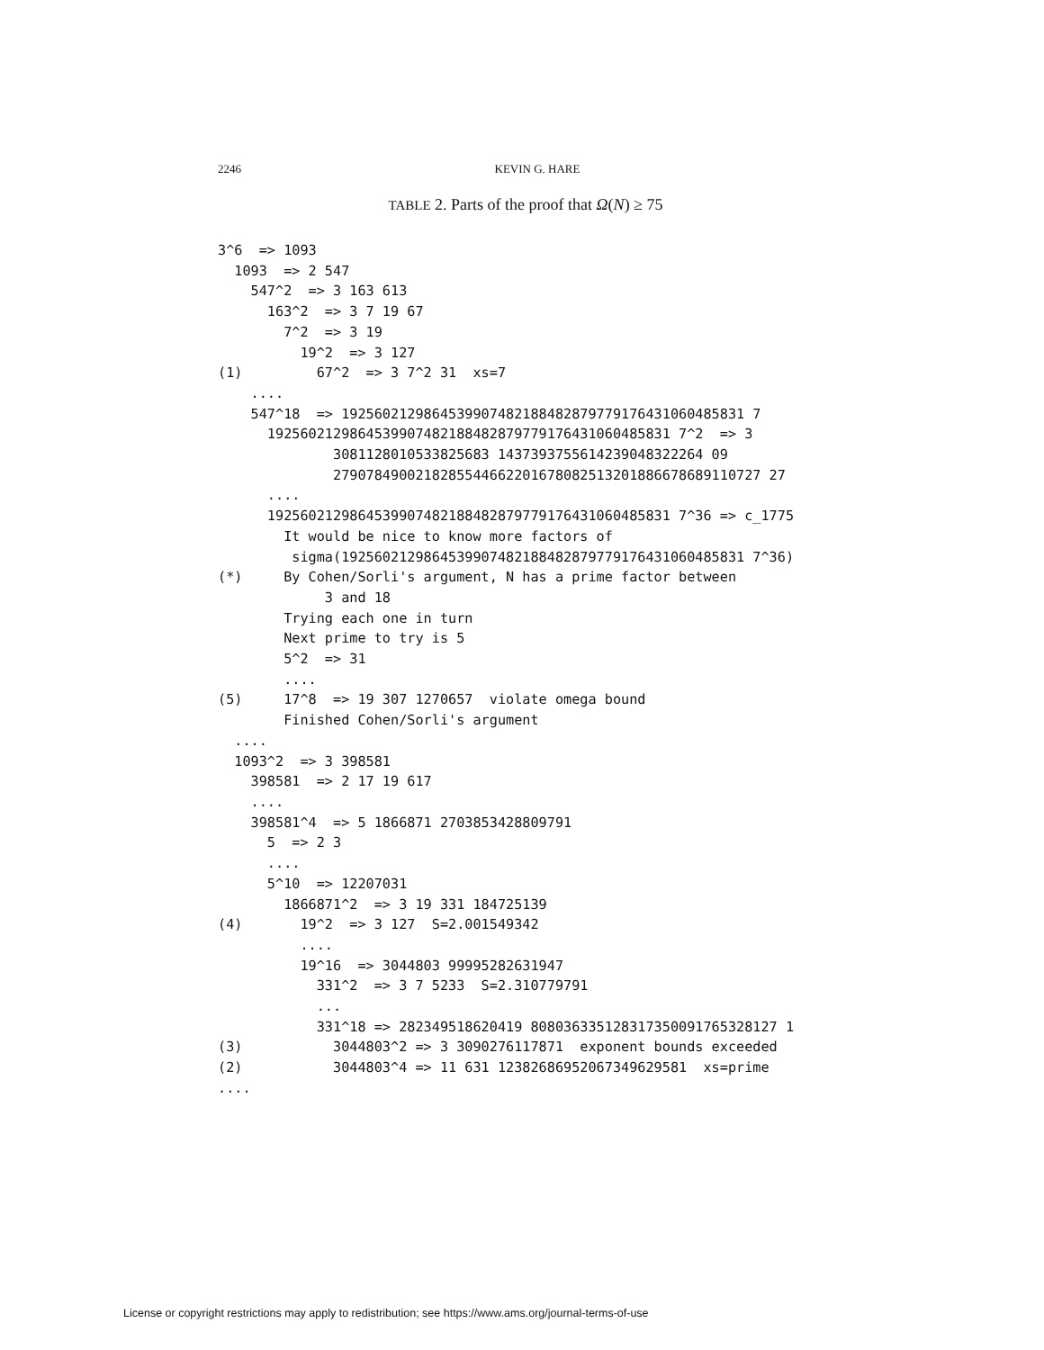2246
KEVIN G. HARE
TABLE 2. Parts of the proof that Ω(N) ≥ 75
3^6  => 1093
  1093  => 2 547
    547^2  => 3 163 613
      163^2  => 3 7 19 67
        7^2  => 3 19
          19^2  => 3 127
(1)         67^2  => 3 7^2 31  xs=7
    ....
    547^18  => 1925602129864539907482188482879779176431060485831 7
      1925602129864539907482188482879779176431060485831 7^2  => 3
              3081128010533825683 1437393755614239048322264 09
              2790784900218285544662201678082513201886678689110727 27
      ....
      1925602129864539907482188482879779176431060485831 7^36 => c_1775
        It would be nice to know more factors of
         sigma(1925602129864539907482188482879779176431060485831 7^36)
(*)     By Cohen/Sorli's argument, N has a prime factor between
             3 and 18
        Trying each one in turn
        Next prime to try is 5
        5^2  => 31
        ....
(5)     17^8  => 19 307 1270657  violate omega bound
        Finished Cohen/Sorli's argument
  ....
  1093^2  => 3 398581
    398581  => 2 17 19 617
    ....
    398581^4  => 5 1866871 2703853428809791
      5  => 2 3
      ....
      5^10  => 12207031
        1866871^2  => 3 19 331 184725139
(4)       19^2  => 3 127  S=2.001549342
          ....
          19^16  => 3044803 99995282631947
            331^2  => 3 7 5233  S=2.310779791
            ...
            331^18 => 282349518620419 808036335128317350091765328127 1
(3)           3044803^2 => 3 3090276117871  exponent bounds exceeded
(2)           3044803^4 => 11 631 12382686952067349629581  xs=prime
....
License or copyright restrictions may apply to redistribution; see https://www.ams.org/journal-terms-of-use